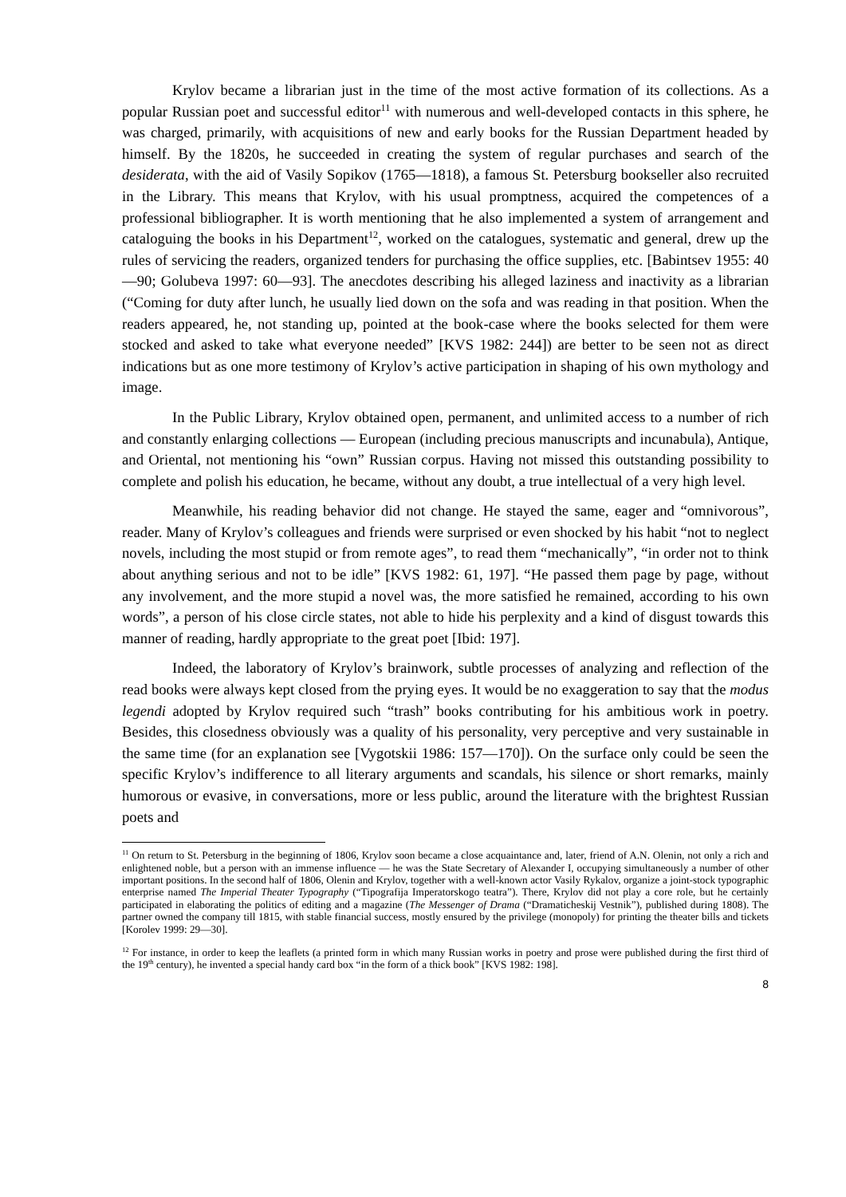Krylov became a librarian just in the time of the most active formation of its collections. As a popular Russian poet and successful editor<sup>11</sup> with numerous and well-developed contacts in this sphere, he was charged, primarily, with acquisitions of new and early books for the Russian Department headed by himself. By the 1820s, he succeeded in creating the system of regular purchases and search of the desiderata, with the aid of Vasily Sopikov (1765—1818), a famous St. Petersburg bookseller also recruited in the Library. This means that Krylov, with his usual promptness, acquired the competences of a professional bibliographer. It is worth mentioning that he also implemented a system of arrangement and cataloguing the books in his Department<sup>12</sup>, worked on the catalogues, systematic and general, drew up the rules of servicing the readers, organized tenders for purchasing the office supplies, etc. [Babintsev 1955: 40—90; Golubeva 1997: 60—93]. The anecdotes describing his alleged laziness and inactivity as a librarian (“Coming for duty after lunch, he usually lied down on the sofa and was reading in that position. When the readers appeared, he, not standing up, pointed at the book-case where the books selected for them were stocked and asked to take what everyone needed” [KVS 1982: 244]) are better to be seen not as direct indications but as one more testimony of Krylov’s active participation in shaping of his own mythology and image.
In the Public Library, Krylov obtained open, permanent, and unlimited access to a number of rich and constantly enlarging collections — European (including precious manuscripts and incunabula), Antique, and Oriental, not mentioning his “own” Russian corpus. Having not missed this outstanding possibility to complete and polish his education, he became, without any doubt, a true intellectual of a very high level.
Meanwhile, his reading behavior did not change. He stayed the same, eager and “omnivorous”, reader. Many of Krylov’s colleagues and friends were surprised or even shocked by his habit “not to neglect novels, including the most stupid or from remote ages”, to read them “mechanically”, “in order not to think about anything serious and not to be idle” [KVS 1982: 61, 197]. “He passed them page by page, without any involvement, and the more stupid a novel was, the more satisfied he remained, according to his own words”, a person of his close circle states, not able to hide his perplexity and a kind of disgust towards this manner of reading, hardly appropriate to the great poet [Ibid: 197].
Indeed, the laboratory of Krylov’s brainwork, subtle processes of analyzing and reflection of the read books were always kept closed from the prying eyes. It would be no exaggeration to say that the modus legendi adopted by Krylov required such “trash” books contributing for his ambitious work in poetry. Besides, this closedness obviously was a quality of his personality, very perceptive and very sustainable in the same time (for an explanation see [Vygotskii 1986: 157—170]). On the surface only could be seen the specific Krylov’s indifference to all literary arguments and scandals, his silence or short remarks, mainly humorous or evasive, in conversations, more or less public, around the literature with the brightest Russian poets and
<sup>11</sup> On return to St. Petersburg in the beginning of 1806, Krylov soon became a close acquaintance and, later, friend of A.N. Olenin, not only a rich and enlightened noble, but a person with an immense influence — he was the State Secretary of Alexander I, occupying simultaneously a number of other important positions. In the second half of 1806, Olenin and Krylov, together with a well-known actor Vasily Rykalov, organize a joint-stock typographic enterprise named The Imperial Theater Typography (“Tipografija Imperatorskogo teatra”). There, Krylov did not play a core role, but he certainly participated in elaborating the politics of editing and a magazine (The Messenger of Drama (“Dramaticheskij Vestnik”), published during 1808). The partner owned the company till 1815, with stable financial success, mostly ensured by the privilege (monopoly) for printing the theater bills and tickets [Korolev 1999: 29—30].
<sup>12</sup> For instance, in order to keep the leaflets (a printed form in which many Russian works in poetry and prose were published during the first third of the 19<sup>th</sup> century), he invented a special handy card box “in the form of a thick book” [KVS 1982: 198].
8